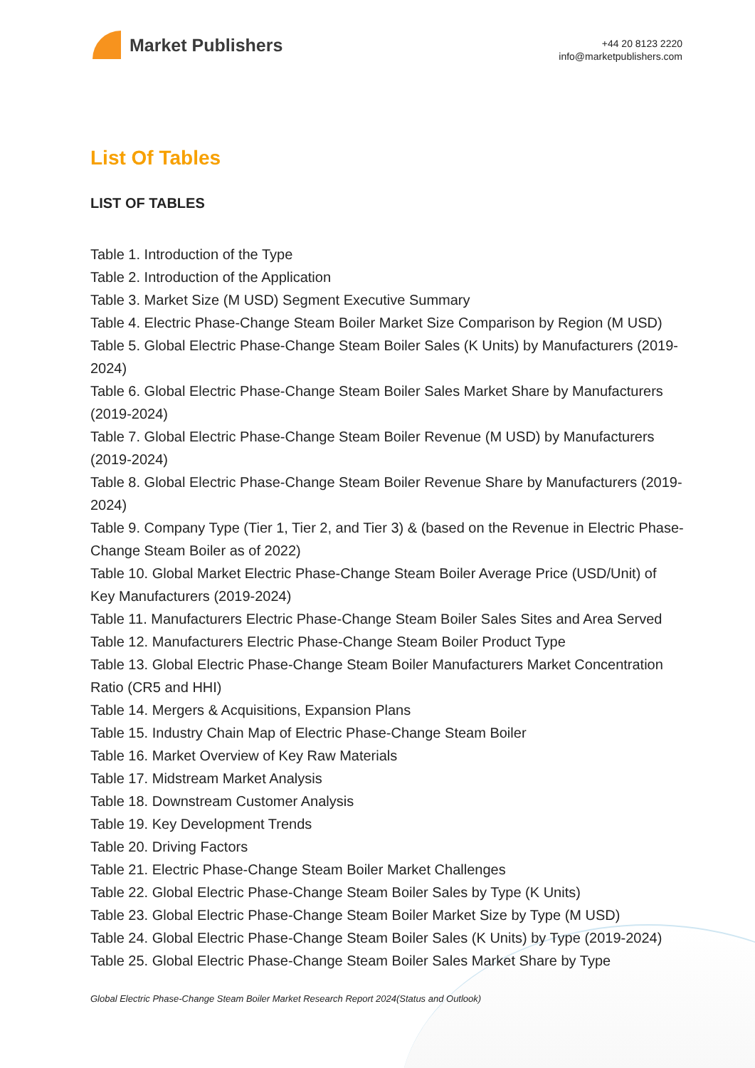Market Publishers
+44 20 8123 2220
info@marketpublishers.com
List Of Tables
LIST OF TABLES
Table 1. Introduction of the Type
Table 2. Introduction of the Application
Table 3. Market Size (M USD) Segment Executive Summary
Table 4. Electric Phase-Change Steam Boiler Market Size Comparison by Region (M USD)
Table 5. Global Electric Phase-Change Steam Boiler Sales (K Units) by Manufacturers (2019-2024)
Table 6. Global Electric Phase-Change Steam Boiler Sales Market Share by Manufacturers (2019-2024)
Table 7. Global Electric Phase-Change Steam Boiler Revenue (M USD) by Manufacturers (2019-2024)
Table 8. Global Electric Phase-Change Steam Boiler Revenue Share by Manufacturers (2019-2024)
Table 9. Company Type (Tier 1, Tier 2, and Tier 3) & (based on the Revenue in Electric Phase-Change Steam Boiler as of 2022)
Table 10. Global Market Electric Phase-Change Steam Boiler Average Price (USD/Unit) of Key Manufacturers (2019-2024)
Table 11. Manufacturers Electric Phase-Change Steam Boiler Sales Sites and Area Served
Table 12. Manufacturers Electric Phase-Change Steam Boiler Product Type
Table 13. Global Electric Phase-Change Steam Boiler Manufacturers Market Concentration Ratio (CR5 and HHI)
Table 14. Mergers & Acquisitions, Expansion Plans
Table 15. Industry Chain Map of Electric Phase-Change Steam Boiler
Table 16. Market Overview of Key Raw Materials
Table 17. Midstream Market Analysis
Table 18. Downstream Customer Analysis
Table 19. Key Development Trends
Table 20. Driving Factors
Table 21. Electric Phase-Change Steam Boiler Market Challenges
Table 22. Global Electric Phase-Change Steam Boiler Sales by Type (K Units)
Table 23. Global Electric Phase-Change Steam Boiler Market Size by Type (M USD)
Table 24. Global Electric Phase-Change Steam Boiler Sales (K Units) by Type (2019-2024)
Table 25. Global Electric Phase-Change Steam Boiler Sales Market Share by Type
Global Electric Phase-Change Steam Boiler Market Research Report 2024(Status and Outlook)